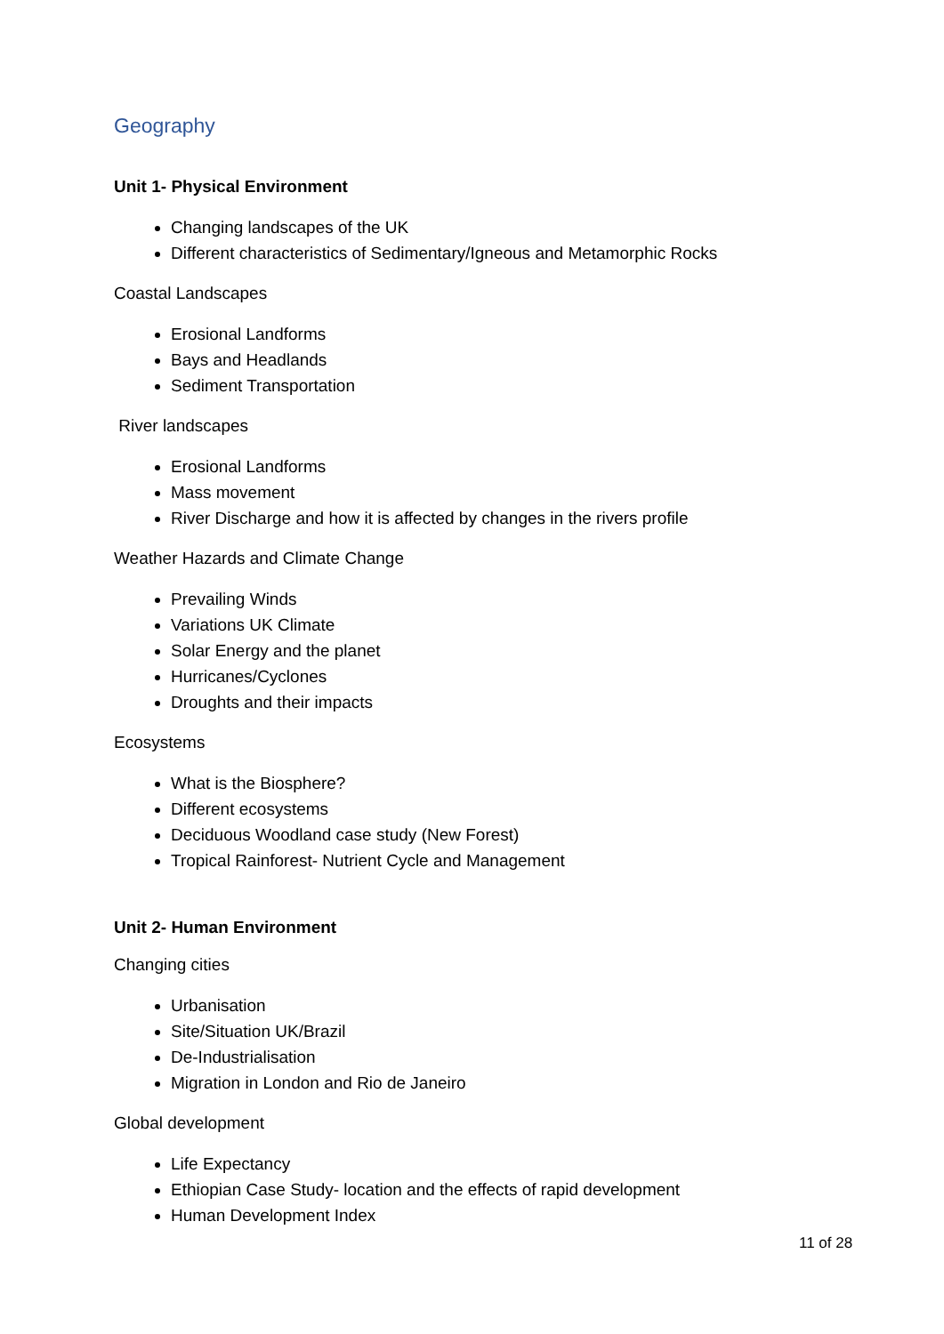Geography
Unit 1- Physical Environment
Changing landscapes of the UK
Different characteristics of Sedimentary/Igneous and Metamorphic Rocks
Coastal Landscapes
Erosional Landforms
Bays and Headlands
Sediment Transportation
River landscapes
Erosional Landforms
Mass movement
River Discharge and how it is affected by changes in the rivers profile
Weather Hazards and Climate Change
Prevailing Winds
Variations UK Climate
Solar Energy and the planet
Hurricanes/Cyclones
Droughts and their impacts
Ecosystems
What is the Biosphere?
Different ecosystems
Deciduous Woodland case study (New Forest)
Tropical Rainforest- Nutrient Cycle and Management
Unit 2- Human Environment
Changing cities
Urbanisation
Site/Situation UK/Brazil
De-Industrialisation
Migration in London and Rio de Janeiro
Global development
Life Expectancy
Ethiopian Case Study- location and the effects of rapid development
Human Development Index
11 of 28